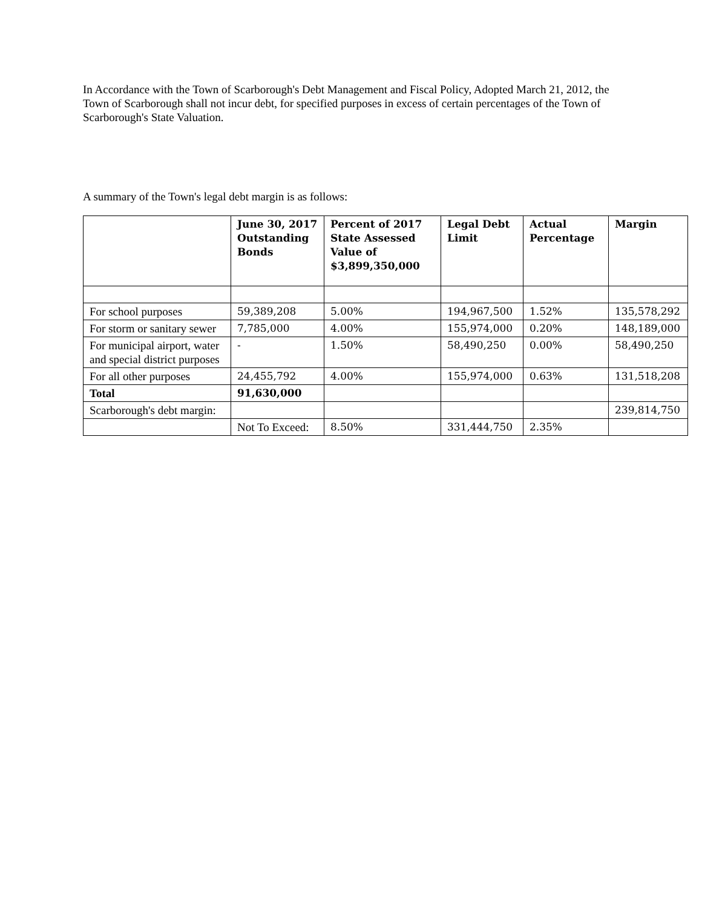In Accordance with the Town of Scarborough's Debt Management and Fiscal Policy, Adopted March 21, 2012, the Town of Scarborough shall not incur debt, for specified purposes in excess of certain percentages of the Town of Scarborough's State Valuation.
A summary of the Town's legal debt margin is as follows:
| | June 30, 2017 Outstanding Bonds | Percent of 2017 State Assessed Value of $3,899,350,000 | Legal Debt Limit | Actual Percentage | Margin |
| --- | --- | --- | --- | --- | --- |
| For school purposes | 59,389,208 | 5.00% | 194,967,500 | 1.52% | 135,578,292 |
| For storm or sanitary sewer | 7,785,000 | 4.00% | 155,974,000 | 0.20% | 148,189,000 |
| For municipal airport, water and special district purposes | - | 1.50% | 58,490,250 | 0.00% | 58,490,250 |
| For all other purposes | 24,455,792 | 4.00% | 155,974,000 | 0.63% | 131,518,208 |
| Total | 91,630,000 | | | | |
| Scarborough's debt margin: | | | | | 239,814,750 |
| | Not To Exceed: | 8.50% | 331,444,750 | 2.35% | |